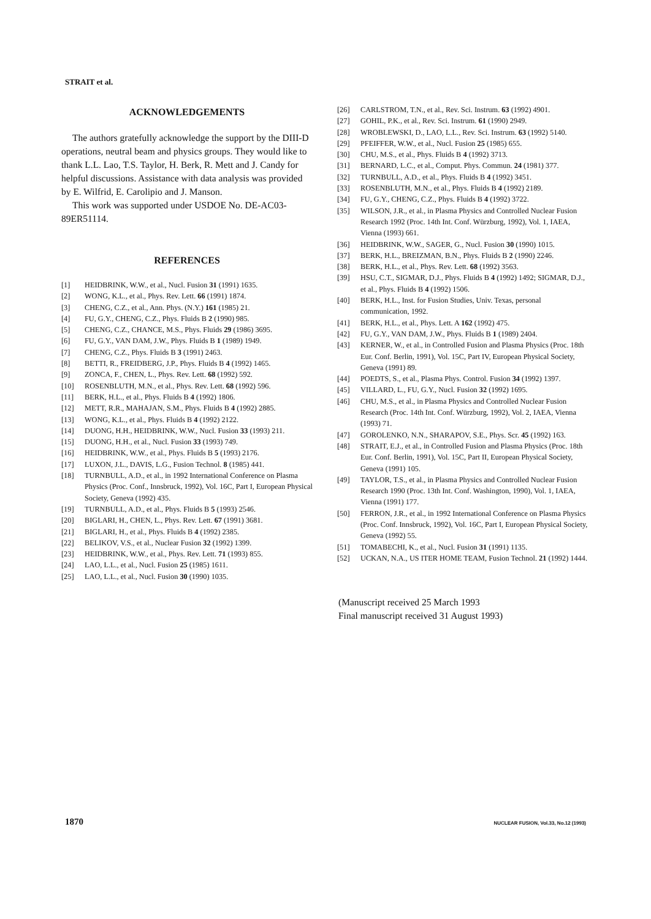STRAIT et al.
ACKNOWLEDGEMENTS
The authors gratefully acknowledge the support by the DIII-D operations, neutral beam and physics groups. They would like to thank L.L. Lao, T.S. Taylor, H. Berk, R. Mett and J. Candy for helpful discussions. Assistance with data analysis was provided by E. Wilfrid, E. Carolipio and J. Manson.
This work was supported under USDOE No. DE-AC03-89ER51114.
REFERENCES
[1] HEIDBRINK, W.W., et al., Nucl. Fusion 31 (1991) 1635.
[2] WONG, K.L., et al., Phys. Rev. Lett. 66 (1991) 1874.
[3] CHENG, C.Z., et al., Ann. Phys. (N.Y.) 161 (1985) 21.
[4] FU, G.Y., CHENG, C.Z., Phys. Fluids B 2 (1990) 985.
[5] CHENG, C.Z., CHANCE, M.S., Phys. Fluids 29 (1986) 3695.
[6] FU, G.Y., VAN DAM, J.W., Phys. Fluids B 1 (1989) 1949.
[7] CHENG, C.Z., Phys. Fluids B 3 (1991) 2463.
[8] BETTI, R., FREIDBERG, J.P., Phys. Fluids B 4 (1992) 1465.
[9] ZONCA, F., CHEN, L., Phys. Rev. Lett. 68 (1992) 592.
[10] ROSENBLUTH, M.N., et al., Phys. Rev. Lett. 68 (1992) 596.
[11] BERK, H.L., et al., Phys. Fluids B 4 (1992) 1806.
[12] METT, R.R., MAHAJAN, S.M., Phys. Fluids B 4 (1992) 2885.
[13] WONG, K.L., et al., Phys. Fluids B 4 (1992) 2122.
[14] DUONG, H.H., HEIDBRINK, W.W., Nucl. Fusion 33 (1993) 211.
[15] DUONG, H.H., et al., Nucl. Fusion 33 (1993) 749.
[16] HEIDBRINK, W.W., et al., Phys. Fluids B 5 (1993) 2176.
[17] LUXON, J.L., DAVIS, L.G., Fusion Technol. 8 (1985) 441.
[18] TURNBULL, A.D., et al., in 1992 International Conference on Plasma Physics (Proc. Conf., Innsbruck, 1992), Vol. 16C, Part I, European Physical Society, Geneva (1992) 435.
[19] TURNBULL, A.D., et al., Phys. Fluids B 5 (1993) 2546.
[20] BIGLARI, H., CHEN, L., Phys. Rev. Lett. 67 (1991) 3681.
[21] BIGLARI, H., et al., Phys. Fluids B 4 (1992) 2385.
[22] BELIKOV, V.S., et al., Nuclear Fusion 32 (1992) 1399.
[23] HEIDBRINK, W.W., et al., Phys. Rev. Lett. 71 (1993) 855.
[24] LAO, L.L., et al., Nucl. Fusion 25 (1985) 1611.
[25] LAO, L.L., et al., Nucl. Fusion 30 (1990) 1035.
[26] CARLSTROM, T.N., et al., Rev. Sci. Instrum. 63 (1992) 4901.
[27] GOHIL, P.K., et al., Rev. Sci. Instrum. 61 (1990) 2949.
[28] WROBLEWSKI, D., LAO, L.L., Rev. Sci. Instrum. 63 (1992) 5140.
[29] PFEIFFER, W.W., et al., Nucl. Fusion 25 (1985) 655.
[30] CHU, M.S., et al., Phys. Fluids B 4 (1992) 3713.
[31] BERNARD, L.C., et al., Comput. Phys. Commun. 24 (1981) 377.
[32] TURNBULL, A.D., et al., Phys. Fluids B 4 (1992) 3451.
[33] ROSENBLUTH, M.N., et al., Phys. Fluids B 4 (1992) 2189.
[34] FU, G.Y., CHENG, C.Z., Phys. Fluids B 4 (1992) 3722.
[35] WILSON, J.R., et al., in Plasma Physics and Controlled Nuclear Fusion Research 1992 (Proc. 14th Int. Conf. Würzburg, 1992), Vol. 1, IAEA, Vienna (1993) 661.
[36] HEIDBRINK, W.W., SAGER, G., Nucl. Fusion 30 (1990) 1015.
[37] BERK, H.L., BREIZMAN, B.N., Phys. Fluids B 2 (1990) 2246.
[38] BERK, H.L., et al., Phys. Rev. Lett. 68 (1992) 3563.
[39] HSU, C.T., SIGMAR, D.J., Phys. Fluids B 4 (1992) 1492; SIGMAR, D.J., et al., Phys. Fluids B 4 (1992) 1506.
[40] BERK, H.L., Inst. for Fusion Studies, Univ. Texas, personal communication, 1992.
[41] BERK, H.L., et al., Phys. Lett. A 162 (1992) 475.
[42] FU, G.Y., VAN DAM, J.W., Phys. Fluids B 1 (1989) 2404.
[43] KERNER, W., et al., in Controlled Fusion and Plasma Physics (Proc. 18th Eur. Conf. Berlin, 1991), Vol. 15C, Part IV, European Physical Society, Geneva (1991) 89.
[44] POEDTS, S., et al., Plasma Phys. Control. Fusion 34 (1992) 1397.
[45] VILLARD, L., FU, G.Y., Nucl. Fusion 32 (1992) 1695.
[46] CHU, M.S., et al., in Plasma Physics and Controlled Nuclear Fusion Research (Proc. 14th Int. Conf. Würzburg, 1992), Vol. 2, IAEA, Vienna (1993) 71.
[47] GOROLENKO, N.N., SHARAPOV, S.E., Phys. Scr. 45 (1992) 163.
[48] STRAIT, E.J., et al., in Controlled Fusion and Plasma Physics (Proc. 18th Eur. Conf. Berlin, 1991), Vol. 15C, Part II, European Physical Society, Geneva (1991) 105.
[49] TAYLOR, T.S., et al., in Plasma Physics and Controlled Nuclear Fusion Research 1990 (Proc. 13th Int. Conf. Washington, 1990), Vol. 1, IAEA, Vienna (1991) 177.
[50] FERRON, J.R., et al., in 1992 International Conference on Plasma Physics (Proc. Conf. Innsbruck, 1992), Vol. 16C, Part I, European Physical Society, Geneva (1992) 55.
[51] TOMABECHI, K., et al., Nucl. Fusion 31 (1991) 1135.
[52] UCKAN, N.A., US ITER HOME TEAM, Fusion Technol. 21 (1992) 1444.
(Manuscript received 25 March 1993
Final manuscript received 31 August 1993)
1870 NUCLEAR FUSION, Vol.33, No.12 (1993)